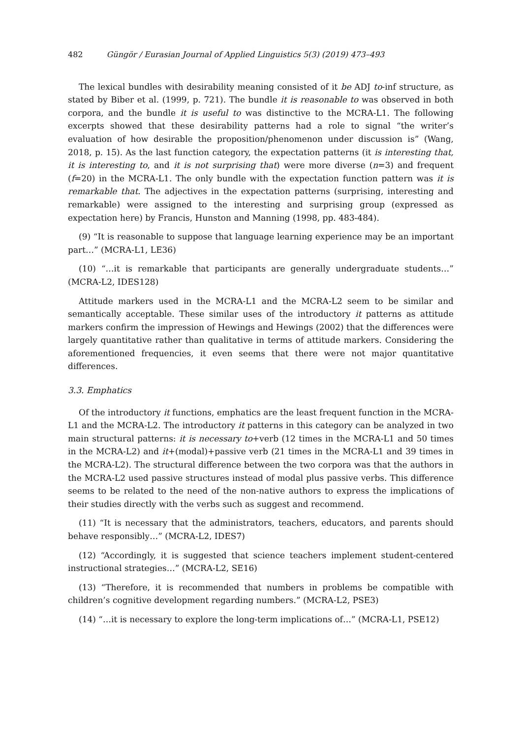482 Güngör / Eurasian Journal of Applied Linguistics 5(3) (2019) 473–493
The lexical bundles with desirability meaning consisted of it be ADJ to-inf structure, as stated by Biber et al. (1999, p. 721). The bundle it is reasonable to was observed in both corpora, and the bundle it is useful to was distinctive to the MCRA-L1. The following excerpts showed that these desirability patterns had a role to signal “the writer’s evaluation of how desirable the proposition/phenomenon under discussion is” (Wang, 2018, p. 15). As the last function category, the expectation patterns (it is interesting that, it is interesting to, and it is not surprising that) were more diverse (n=3) and frequent (f=20) in the MCRA-L1. The only bundle with the expectation function pattern was it is remarkable that. The adjectives in the expectation patterns (surprising, interesting and remarkable) were assigned to the interesting and surprising group (expressed as expectation here) by Francis, Hunston and Manning (1998, pp. 483-484).
(9) “It is reasonable to suppose that language learning experience may be an important part…” (MCRA-L1, LE36)
(10) “…it is remarkable that participants are generally undergraduate students…” (MCRA-L2, IDES128)
Attitude markers used in the MCRA-L1 and the MCRA-L2 seem to be similar and semantically acceptable. These similar uses of the introductory it patterns as attitude markers confirm the impression of Hewings and Hewings (2002) that the differences were largely quantitative rather than qualitative in terms of attitude markers. Considering the aforementioned frequencies, it even seems that there were not major quantitative differences.
3.3. Emphatics
Of the introductory it functions, emphatics are the least frequent function in the MCRA-L1 and the MCRA-L2. The introductory it patterns in this category can be analyzed in two main structural patterns: it is necessary to+verb (12 times in the MCRA-L1 and 50 times in the MCRA-L2) and it+(modal)+passive verb (21 times in the MCRA-L1 and 39 times in the MCRA-L2). The structural difference between the two corpora was that the authors in the MCRA-L2 used passive structures instead of modal plus passive verbs. This difference seems to be related to the need of the non-native authors to express the implications of their studies directly with the verbs such as suggest and recommend.
(11) “It is necessary that the administrators, teachers, educators, and parents should behave responsibly…” (MCRA-L2, IDES7)
(12) “Accordingly, it is suggested that science teachers implement student-centered instructional strategies…” (MCRA-L2, SE16)
(13) “Therefore, it is recommended that numbers in problems be compatible with children’s cognitive development regarding numbers.” (MCRA-L2, PSE3)
(14) “…it is necessary to explore the long-term implications of…” (MCRA-L1, PSE12)